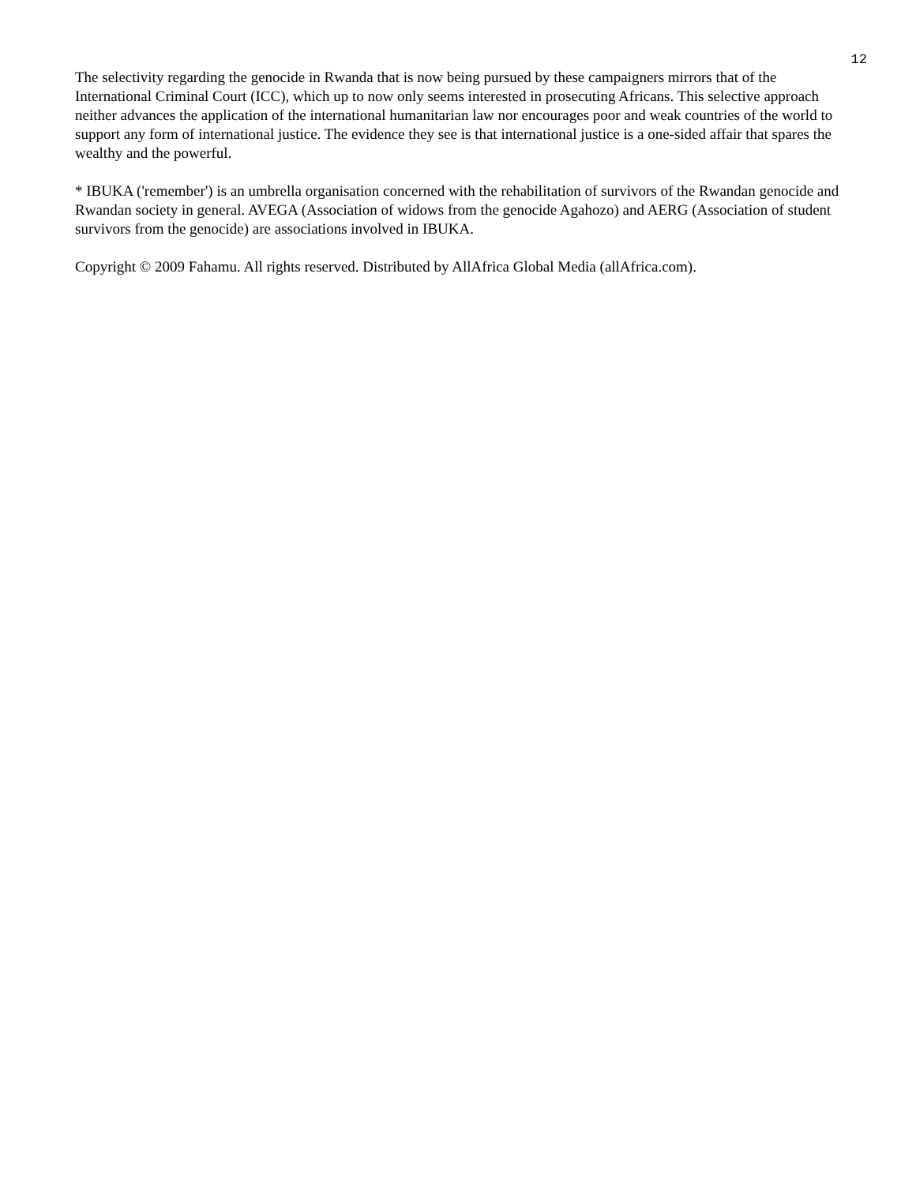12
The selectivity regarding the genocide in Rwanda that is now being pursued by these campaigners mirrors that of the International Criminal Court (ICC), which up to now only seems interested in prosecuting Africans. This selective approach neither advances the application of the international humanitarian law nor encourages poor and weak countries of the world to support any form of international justice. The evidence they see is that international justice is a one-sided affair that spares the wealthy and the powerful.
* IBUKA ('remember') is an umbrella organisation concerned with the rehabilitation of survivors of the Rwandan genocide and Rwandan society in general. AVEGA (Association of widows from the genocide Agahozo) and AERG (Association of student survivors from the genocide) are associations involved in IBUKA.
Copyright © 2009 Fahamu. All rights reserved. Distributed by AllAfrica Global Media (allAfrica.com).